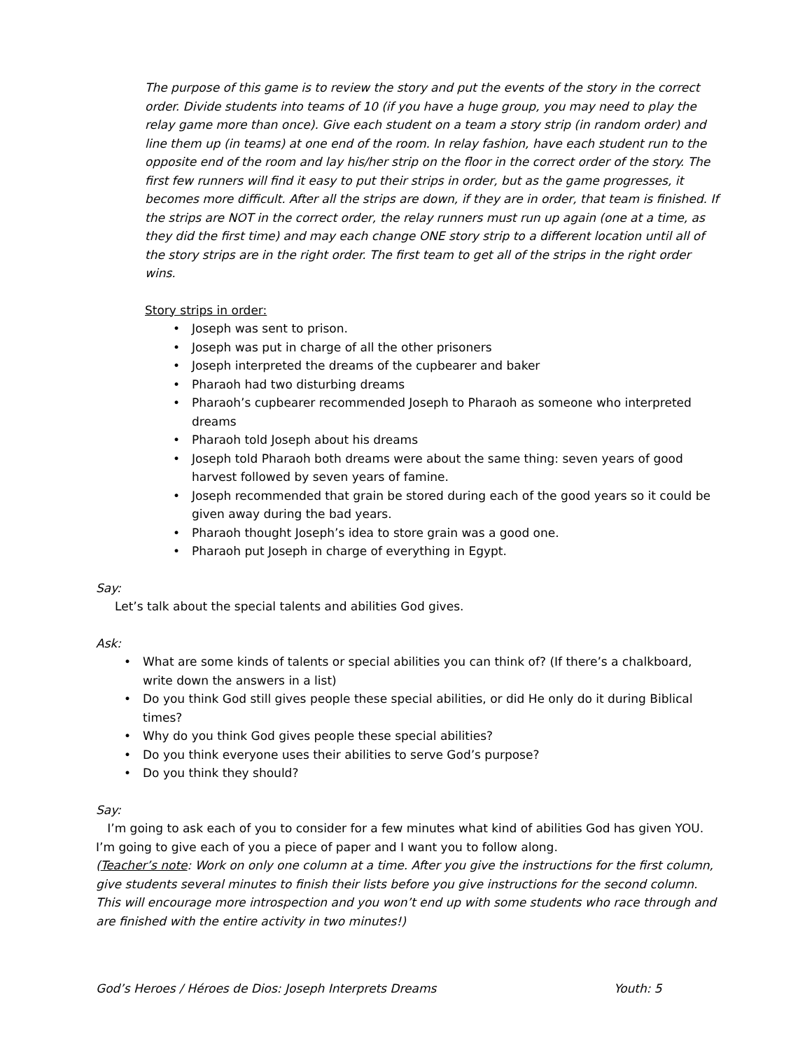The purpose of this game is to review the story and put the events of the story in the correct order. Divide students into teams of 10 (if you have a huge group, you may need to play the relay game more than once). Give each student on a team a story strip (in random order) and line them up (in teams) at one end of the room. In relay fashion, have each student run to the opposite end of the room and lay his/her strip on the floor in the correct order of the story. The first few runners will find it easy to put their strips in order, but as the game progresses, it becomes more difficult. After all the strips are down, if they are in order, that team is finished. If the strips are NOT in the correct order, the relay runners must run up again (one at a time, as they did the first time) and may each change ONE story strip to a different location until all of the story strips are in the right order. The first team to get all of the strips in the right order wins.
Story strips in order:
• Joseph was sent to prison.
• Joseph was put in charge of all the other prisoners
• Joseph interpreted the dreams of the cupbearer and baker
• Pharaoh had two disturbing dreams
• Pharaoh’s cupbearer recommended Joseph to Pharaoh as someone who interpreted dreams
• Pharaoh told Joseph about his dreams
• Joseph told Pharaoh both dreams were about the same thing: seven years of good harvest followed by seven years of famine.
• Joseph recommended that grain be stored during each of the good years so it could be given away during the bad years.
• Pharaoh thought Joseph’s idea to store grain was a good one.
• Pharaoh put Joseph in charge of everything in Egypt.
Say:
Let’s talk about the special talents and abilities God gives.
Ask:
• What are some kinds of talents or special abilities you can think of? (If there’s a chalkboard, write down the answers in a list)
• Do you think God still gives people these special abilities, or did He only do it during Biblical times?
• Why do you think God gives people these special abilities?
• Do you think everyone uses their abilities to serve God’s purpose?
• Do you think they should?
Say:
I’m going to ask each of you to consider for a few minutes what kind of abilities God has given YOU. I’m going to give each of you a piece of paper and I want you to follow along.
(Teacher’s note: Work on only one column at a time. After you give the instructions for the first column, give students several minutes to finish their lists before you give instructions for the second column. This will encourage more introspection and you won’t end up with some students who race through and are finished with the entire activity in two minutes!)
God’s Heroes / Héroes de Dios: Joseph Interprets Dreams Youth: 5